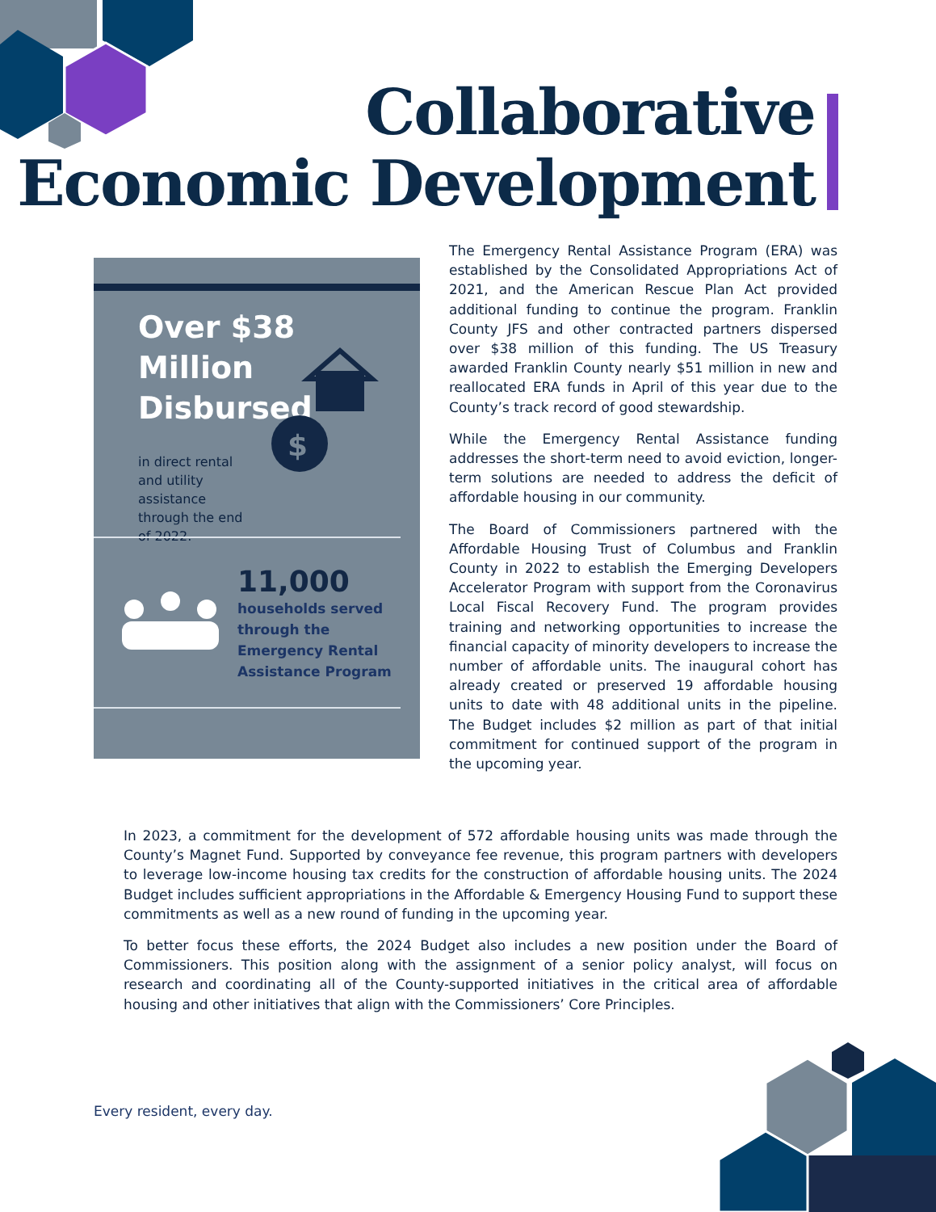Collaborative
Economic Development
Over $38 Million
Disbursed
in direct rental and utility assistance through the end of 2022.
$
11,000
households served
through the
Emergency Rental
Assistance Program
The Emergency Rental Assistance Program (ERA) was established by the Consolidated Appropriations Act of 2021, and the American Rescue Plan Act provided additional funding to continue the program. Franklin County JFS and other contracted partners dispersed over $38 million of this funding. The US Treasury awarded Franklin County nearly $51 million in new and reallocated ERA funds in April of this year due to the County’s track record of good stewardship.
While the Emergency Rental Assistance funding addresses the short-term need to avoid eviction, longer-term solutions are needed to address the deficit of affordable housing in our community.
The Board of Commissioners partnered with the Affordable Housing Trust of Columbus and Franklin County in 2022 to establish the Emerging Developers Accelerator Program with support from the Coronavirus Local Fiscal Recovery Fund. The program provides training and networking opportunities to increase the financial capacity of minority developers to increase the number of affordable units. The inaugural cohort has already created or preserved 19 affordable housing units to date with 48 additional units in the pipeline. The Budget includes $2 million as part of that initial commitment for continued support of the program in the upcoming year.
In 2023, a commitment for the development of 572 affordable housing units was made through the County’s Magnet Fund. Supported by conveyance fee revenue, this program partners with developers to leverage low-income housing tax credits for the construction of affordable housing units. The 2024 Budget includes sufficient appropriations in the Affordable & Emergency Housing Fund to support these commitments as well as a new round of funding in the upcoming year.
To better focus these efforts, the 2024 Budget also includes a new position under the Board of Commissioners. This position along with the assignment of a senior policy analyst, will focus on research and coordinating all of the County-supported initiatives in the critical area of affordable housing and other initiatives that align with the Commissioners’ Core Principles.
Every resident, every day.